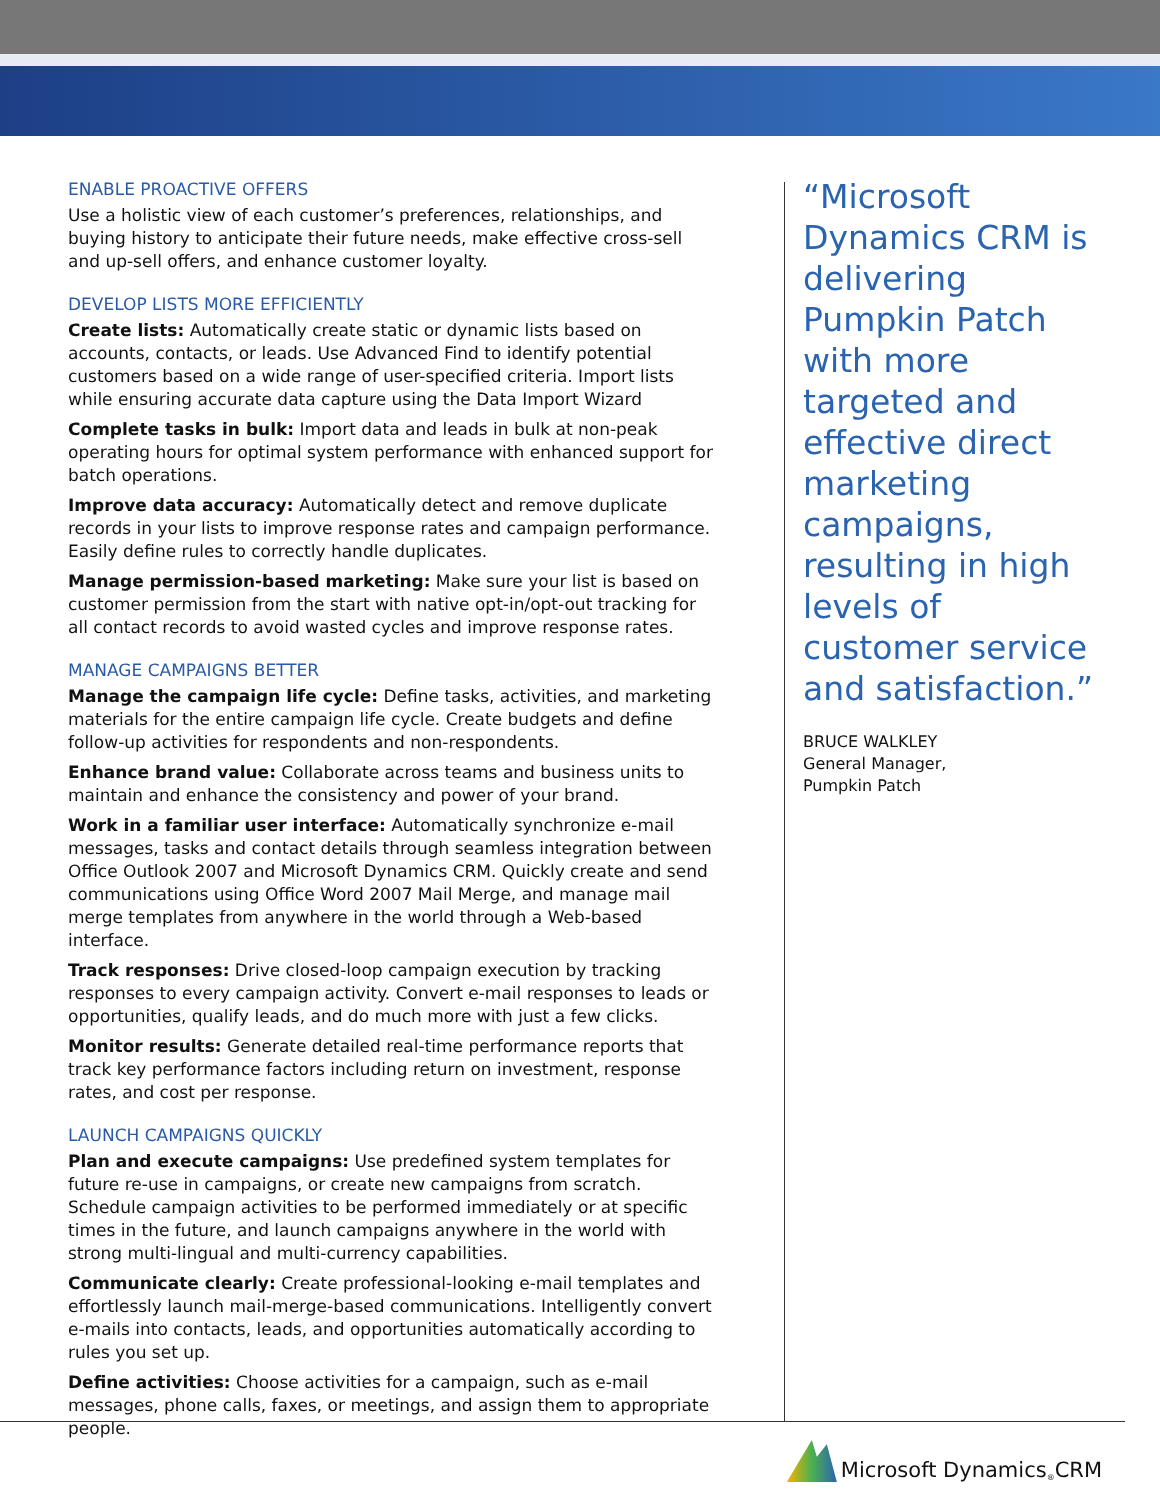ENABLE PROACTIVE OFFERS
Use a holistic view of each customer’s preferences, relationships, and buying history to anticipate their future needs, make effective cross-sell and up-sell offers, and enhance customer loyalty.
DEVELOP LISTS MORE EFFICIENTLY
Create lists: Automatically create static or dynamic lists based on accounts, contacts, or leads. Use Advanced Find to identify potential customers based on a wide range of user-specified criteria. Import lists while ensuring accurate data capture using the Data Import Wizard
Complete tasks in bulk: Import data and leads in bulk at non-peak operating hours for optimal system performance with enhanced support for batch operations.
Improve data accuracy: Automatically detect and remove duplicate records in your lists to improve response rates and campaign performance. Easily define rules to correctly handle duplicates.
Manage permission-based marketing: Make sure your list is based on customer permission from the start with native opt-in/opt-out tracking for all contact records to avoid wasted cycles and improve response rates.
MANAGE CAMPAIGNS BETTER
Manage the campaign life cycle: Define tasks, activities, and marketing materials for the entire campaign life cycle. Create budgets and define follow-up activities for respondents and non-respondents.
Enhance brand value: Collaborate across teams and business units to maintain and enhance the consistency and power of your brand.
Work in a familiar user interface: Automatically synchronize e-mail messages, tasks and contact details through seamless integration between Office Outlook 2007 and Microsoft Dynamics CRM. Quickly create and send communications using Office Word 2007 Mail Merge, and manage mail merge templates from anywhere in the world through a Web-based interface.
Track responses: Drive closed-loop campaign execution by tracking responses to every campaign activity. Convert e-mail responses to leads or opportunities, qualify leads, and do much more with just a few clicks.
Monitor results: Generate detailed real-time performance reports that track key performance factors including return on investment, response rates, and cost per response.
LAUNCH CAMPAIGNS QUICKLY
Plan and execute campaigns: Use predefined system templates for future re-use in campaigns, or create new campaigns from scratch. Schedule campaign activities to be performed immediately or at specific times in the future, and launch campaigns anywhere in the world with strong multi-lingual and multi-currency capabilities.
Communicate clearly: Create professional-looking e-mail templates and effortlessly launch mail-merge-based communications. Intelligently convert e-mails into contacts, leads, and opportunities automatically according to rules you set up.
Define activities: Choose activities for a campaign, such as e-mail messages, phone calls, faxes, or meetings, and assign them to appropriate people.
“Microsoft Dynamics CRM is delivering Pumpkin Patch with more targeted and effective direct marketing campaigns, resulting in high levels of customer service and satisfaction.”
BRUCE WALKLEY
General Manager,
Pumpkin Patch
Microsoft Dynamics<sup>®</sup> CRM